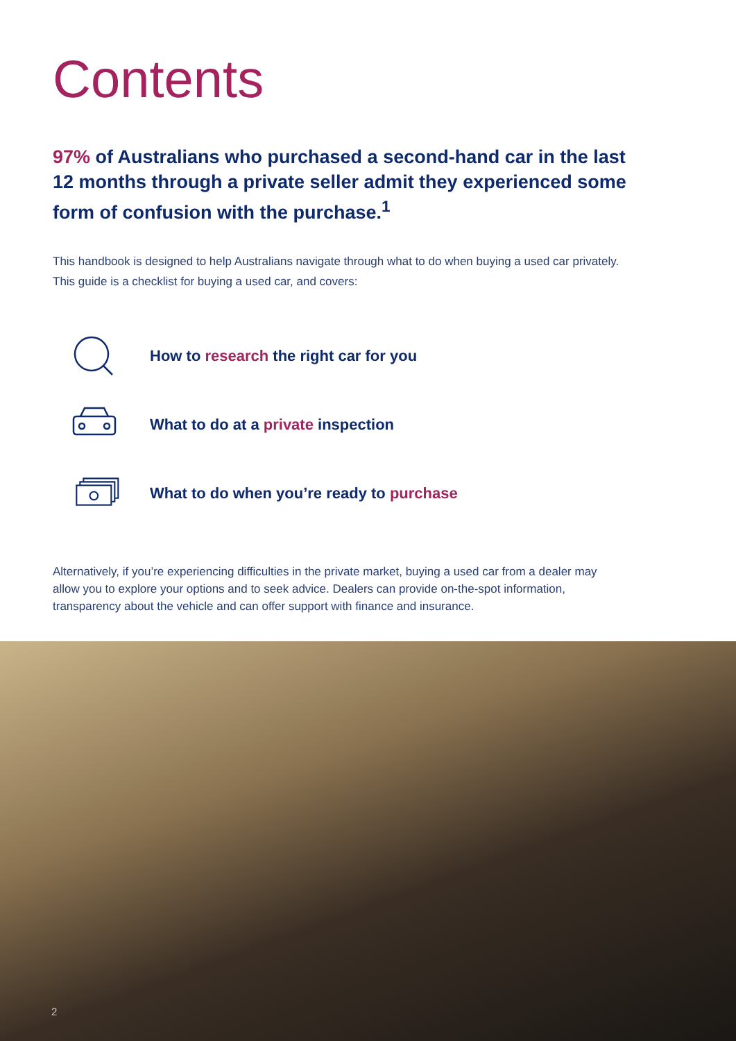Contents
97% of Australians who purchased a second-hand car in the last 12 months through a private seller admit they experienced some form of confusion with the purchase.<sup>1</sup>
This handbook is designed to help Australians navigate through what to do when buying a used car privately. This guide is a checklist for buying a used car, and covers:
How to research the right car for you
What to do at a private inspection
What to do when you’re ready to purchase
Alternatively, if you’re experiencing difficulties in the private market, buying a used car from a dealer may allow you to explore your options and to seek advice. Dealers can provide on-the-spot information, transparency about the vehicle and can offer support with finance and insurance.
2